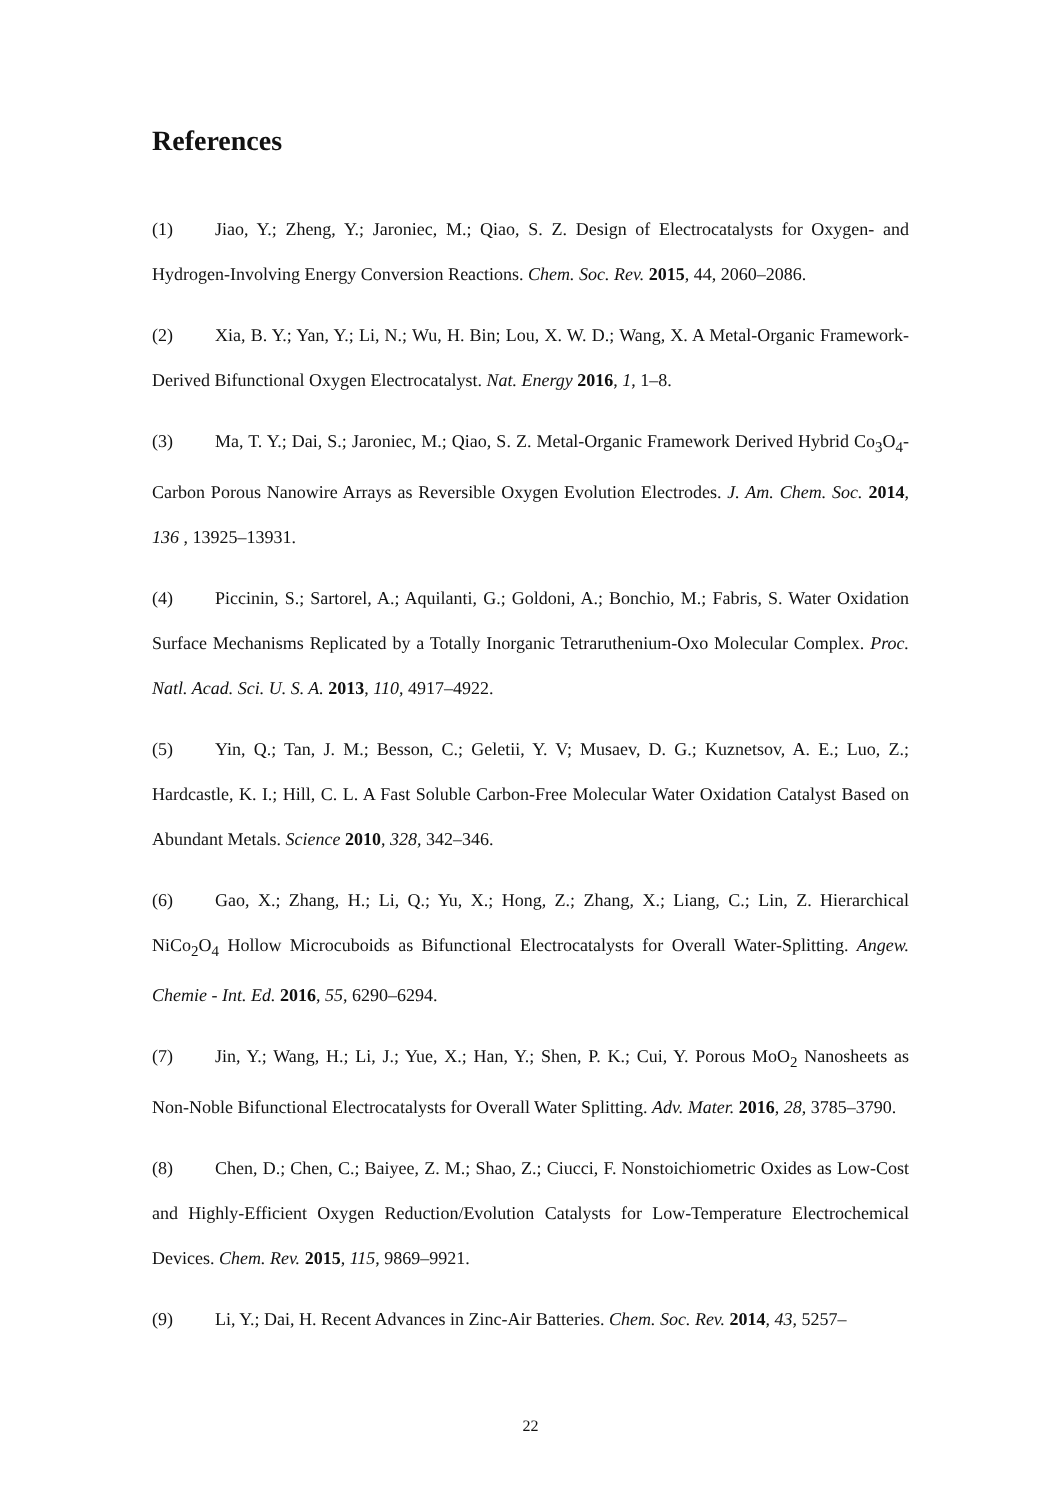References
(1) Jiao, Y.; Zheng, Y.; Jaroniec, M.; Qiao, S. Z. Design of Electrocatalysts for Oxygen- and Hydrogen-Involving Energy Conversion Reactions. Chem. Soc. Rev. 2015, 44, 2060–2086.
(2) Xia, B. Y.; Yan, Y.; Li, N.; Wu, H. Bin; Lou, X. W. D.; Wang, X. A Metal-Organic Framework-Derived Bifunctional Oxygen Electrocatalyst. Nat. Energy 2016, 1, 1–8.
(3) Ma, T. Y.; Dai, S.; Jaroniec, M.; Qiao, S. Z. Metal-Organic Framework Derived Hybrid Co<sub>3</sub>O<sub>4</sub>-Carbon Porous Nanowire Arrays as Reversible Oxygen Evolution Electrodes. J. Am. Chem. Soc. 2014, 136 , 13925–13931.
(4) Piccinin, S.; Sartorel, A.; Aquilanti, G.; Goldoni, A.; Bonchio, M.; Fabris, S. Water Oxidation Surface Mechanisms Replicated by a Totally Inorganic Tetraruthenium-Oxo Molecular Complex. Proc. Natl. Acad. Sci. U. S. A. 2013, 110, 4917–4922.
(5) Yin, Q.; Tan, J. M.; Besson, C.; Geletii, Y. V; Musaev, D. G.; Kuznetsov, A. E.; Luo, Z.; Hardcastle, K. I.; Hill, C. L. A Fast Soluble Carbon-Free Molecular Water Oxidation Catalyst Based on Abundant Metals. Science 2010, 328, 342–346.
(6) Gao, X.; Zhang, H.; Li, Q.; Yu, X.; Hong, Z.; Zhang, X.; Liang, C.; Lin, Z. Hierarchical NiCo<sub>2</sub>O<sub>4</sub> Hollow Microcuboids as Bifunctional Electrocatalysts for Overall Water-Splitting. Angew. Chemie - Int. Ed. 2016, 55, 6290–6294.
(7) Jin, Y.; Wang, H.; Li, J.; Yue, X.; Han, Y.; Shen, P. K.; Cui, Y. Porous MoO<sub>2</sub> Nanosheets as Non-Noble Bifunctional Electrocatalysts for Overall Water Splitting. Adv. Mater. 2016, 28, 3785–3790.
(8) Chen, D.; Chen, C.; Baiyee, Z. M.; Shao, Z.; Ciucci, F. Nonstoichiometric Oxides as Low-Cost and Highly-Efficient Oxygen Reduction/Evolution Catalysts for Low-Temperature Electrochemical Devices. Chem. Rev. 2015, 115, 9869–9921.
(9) Li, Y.; Dai, H. Recent Advances in Zinc-Air Batteries. Chem. Soc. Rev. 2014, 43, 5257–
22